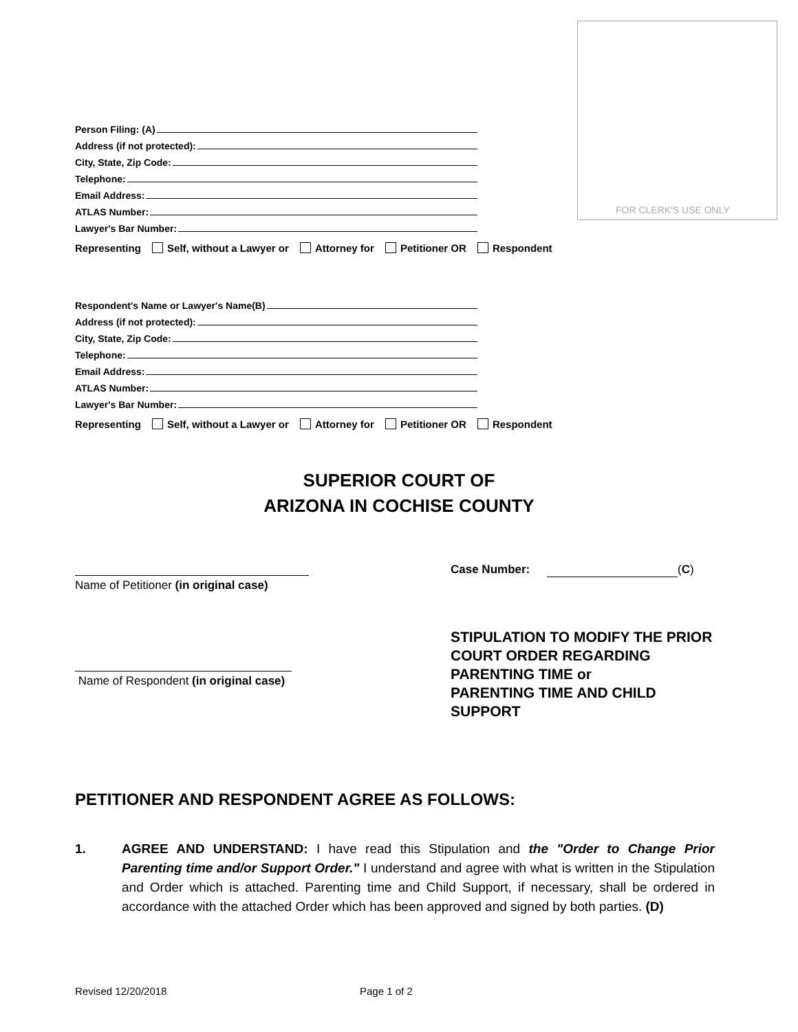FOR CLERK'S USE ONLY
Person Filing: (A)
Address (if not protected):
City, State, Zip Code:
Telephone:
Email Address:
ATLAS Number:
Lawyer's Bar Number:
Representing Self, without a Lawyer or Attorney for Petitioner OR Respondent
Respondent's Name or Lawyer's Name(B)
Address (if not protected):
City, State, Zip Code:
Telephone:
Email Address:
ATLAS Number:
Lawyer's Bar Number:
Representing Self, without a Lawyer or Attorney for Petitioner OR Respondent
SUPERIOR COURT OF
ARIZONA IN COCHISE COUNTY
Name of Petitioner (in original case)
Case Number: (C)
STIPULATION TO MODIFY THE PRIOR
COURT ORDER REGARDING
PARENTING TIME or
PARENTING TIME AND CHILD
SUPPORT
Name of Respondent (in original case)
PETITIONER AND RESPONDENT AGREE AS FOLLOWS:
1. AGREE AND UNDERSTAND: I have read this Stipulation and the "Order to Change Prior Parenting time and/or Support Order." I understand and agree with what is written in the Stipulation and Order which is attached. Parenting time and Child Support, if necessary, shall be ordered in accordance with the attached Order which has been approved and signed by both parties. (D)
Revised 12/20/2018 Page 1 of 2